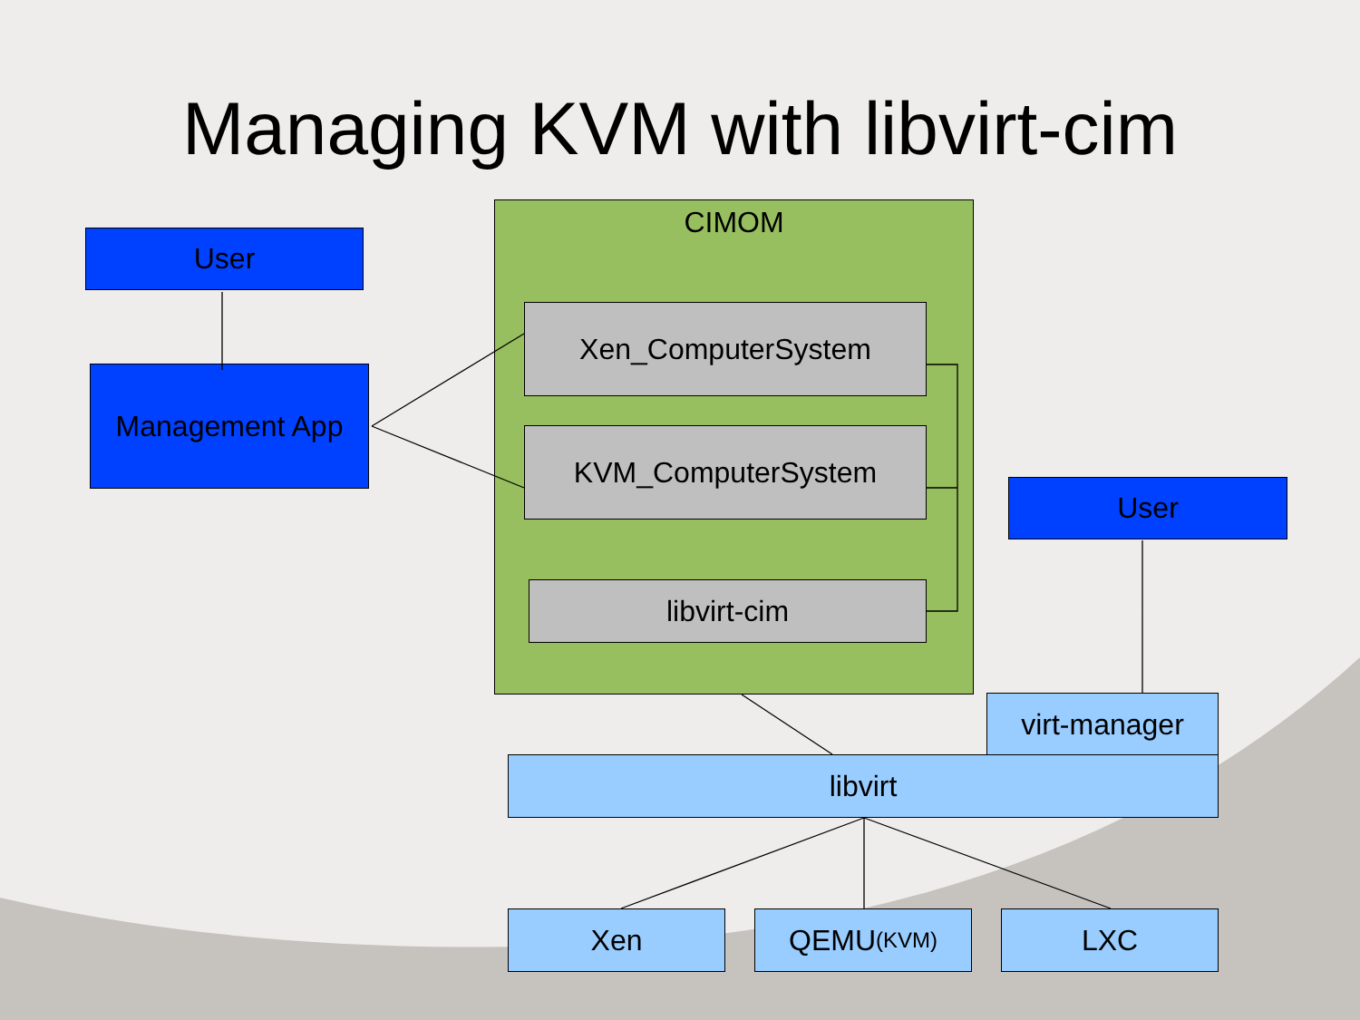Managing KVM with libvirt-cim
User
Management App
CIMOM
Xen_ComputerSystem
KVM_ComputerSystem
libvirt-cim
User
virt-manager
libvirt
Xen QEMU (KVM) LXC